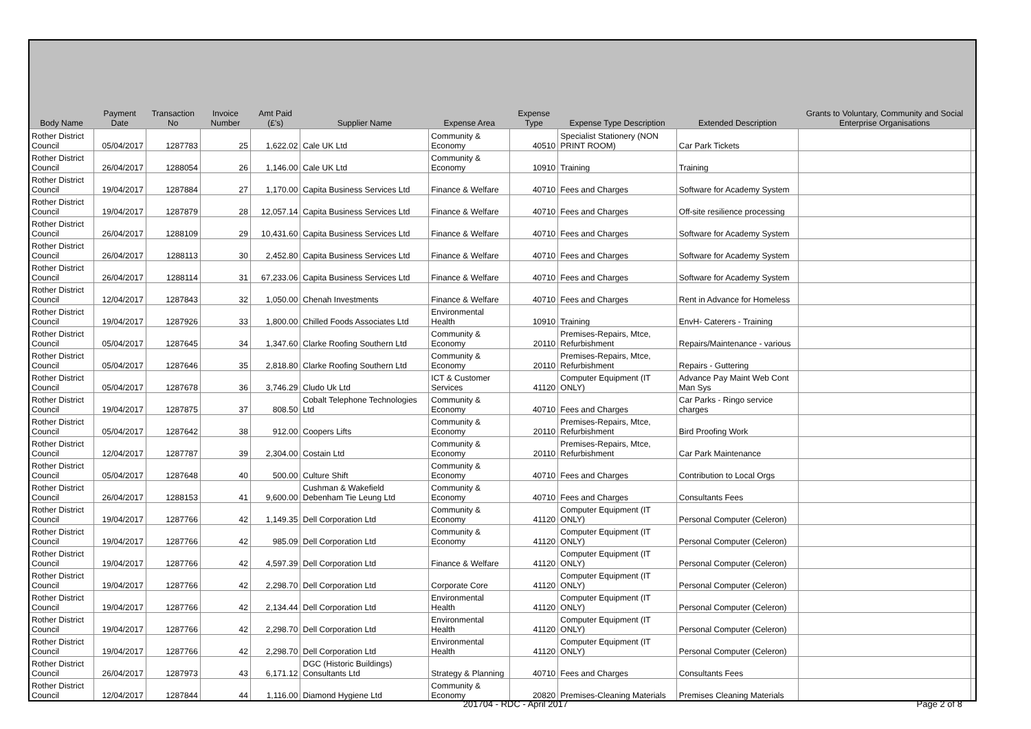| Body Name | Payment Date | Transaction No | Invoice Number | Amt Paid (£'s) | Supplier Name | Expense Area | Expense Type | Expense Type Description | Extended Description | Grants to Voluntary, Community and Social Enterprise Organisations | |
| --- | --- | --- | --- | --- | --- | --- | --- | --- | --- | --- | --- |
| Rother District Council | 05/04/2017 | 1287783 | 25 | 1,622.02 | Cale UK Ltd | Community & Economy | 40510 | Specialist Stationery (NON PRINT ROOM) | Car Park Tickets | | |
| Rother District Council | 26/04/2017 | 1288054 | 26 | 1,146.00 | Cale UK Ltd | Community & Economy | 10910 | Training | Training | | |
| Rother District Council | 19/04/2017 | 1287884 | 27 | 1,170.00 | Capita Business Services Ltd | Finance & Welfare | 40710 | Fees and Charges | Software for Academy System | | |
| Rother District Council | 19/04/2017 | 1287879 | 28 | 12,057.14 | Capita Business Services Ltd | Finance & Welfare | 40710 | Fees and Charges | Off-site resilience processing | | |
| Rother District Council | 26/04/2017 | 1288109 | 29 | 10,431.60 | Capita Business Services Ltd | Finance & Welfare | 40710 | Fees and Charges | Software for Academy System | | |
| Rother District Council | 26/04/2017 | 1288113 | 30 | 2,452.80 | Capita Business Services Ltd | Finance & Welfare | 40710 | Fees and Charges | Software for Academy System | | |
| Rother District Council | 26/04/2017 | 1288114 | 31 | 67,233.06 | Capita Business Services Ltd | Finance & Welfare | 40710 | Fees and Charges | Software for Academy System | | |
| Rother District Council | 12/04/2017 | 1287843 | 32 | 1,050.00 | Chenah Investments | Finance & Welfare | 40710 | Fees and Charges | Rent in Advance for Homeless | | |
| Rother District Council | 19/04/2017 | 1287926 | 33 | 1,800.00 | Chilled Foods Associates Ltd | Environmental Health | 10910 | Training | EnvH- Caterers - Training | | |
| Rother District Council | 05/04/2017 | 1287645 | 34 | 1,347.60 | Clarke Roofing Southern Ltd | Community & Economy | 20110 | Premises-Repairs, Mtce, Refurbishment | Repairs/Maintenance - various | | |
| Rother District Council | 05/04/2017 | 1287646 | 35 | 2,818.80 | Clarke Roofing Southern Ltd | Community & Economy | 20110 | Premises-Repairs, Mtce, Refurbishment | Repairs - Guttering | | |
| Rother District Council | 05/04/2017 | 1287678 | 36 | 3,746.29 | Cludo Uk Ltd | ICT & Customer Services | 41120 | Computer Equipment (IT ONLY) | Advance Pay Maint Web Cont Man Sys | | |
| Rother District Council | 19/04/2017 | 1287875 | 37 | 808.50 | Cobalt Telephone Technologies Ltd | Community & Economy | 40710 | Fees and Charges | Car Parks - Ringo service charges | | |
| Rother District Council | 05/04/2017 | 1287642 | 38 | 912.00 | Coopers Lifts | Community & Economy | 20110 | Premises-Repairs, Mtce, Refurbishment | Bird Proofing Work | | |
| Rother District Council | 12/04/2017 | 1287787 | 39 | 2,304.00 | Costain Ltd | Community & Economy | 20110 | Premises-Repairs, Mtce, Refurbishment | Car Park Maintenance | | |
| Rother District Council | 05/04/2017 | 1287648 | 40 | 500.00 | Culture Shift | Community & Economy | 40710 | Fees and Charges | Contribution to Local Orgs | | |
| Rother District Council | 26/04/2017 | 1288153 | 41 | 9,600.00 | Cushman & Wakefield Debenham Tie Leung Ltd | Community & Economy | 40710 | Fees and Charges | Consultants Fees | | |
| Rother District Council | 19/04/2017 | 1287766 | 42 | 1,149.35 | Dell Corporation Ltd | Community & Economy | 41120 | Computer Equipment (IT ONLY) | Personal Computer (Celeron) | | |
| Rother District Council | 19/04/2017 | 1287766 | 42 | 985.09 | Dell Corporation Ltd | Community & Economy | 41120 | Computer Equipment (IT ONLY) | Personal Computer (Celeron) | | |
| Rother District Council | 19/04/2017 | 1287766 | 42 | 4,597.39 | Dell Corporation Ltd | Finance & Welfare | 41120 | Computer Equipment (IT ONLY) | Personal Computer (Celeron) | | |
| Rother District Council | 19/04/2017 | 1287766 | 42 | 2,298.70 | Dell Corporation Ltd | Corporate Core | 41120 | Computer Equipment (IT ONLY) | Personal Computer (Celeron) | | |
| Rother District Council | 19/04/2017 | 1287766 | 42 | 2,134.44 | Dell Corporation Ltd | Environmental Health | 41120 | Computer Equipment (IT ONLY) | Personal Computer (Celeron) | | |
| Rother District Council | 19/04/2017 | 1287766 | 42 | 2,298.70 | Dell Corporation Ltd | Environmental Health | 41120 | Computer Equipment (IT ONLY) | Personal Computer (Celeron) | | |
| Rother District Council | 19/04/2017 | 1287766 | 42 | 2,298.70 | Dell Corporation Ltd | Environmental Health | 41120 | Computer Equipment (IT ONLY) | Personal Computer (Celeron) | | |
| Rother District Council | 26/04/2017 | 1287973 | 43 | 6,171.12 | DGC (Historic Buildings) Consultants Ltd | Strategy & Planning | 40710 | Fees and Charges | Consultants Fees | | |
| Rother District Council | 12/04/2017 | 1287844 | 44 | 1,116.00 | Diamond Hygiene Ltd | Community & Economy | 20820 | Premises-Cleaning Materials | Premises Cleaning Materials | | |
201704 - RDC - April 2017
Page 2 of 8